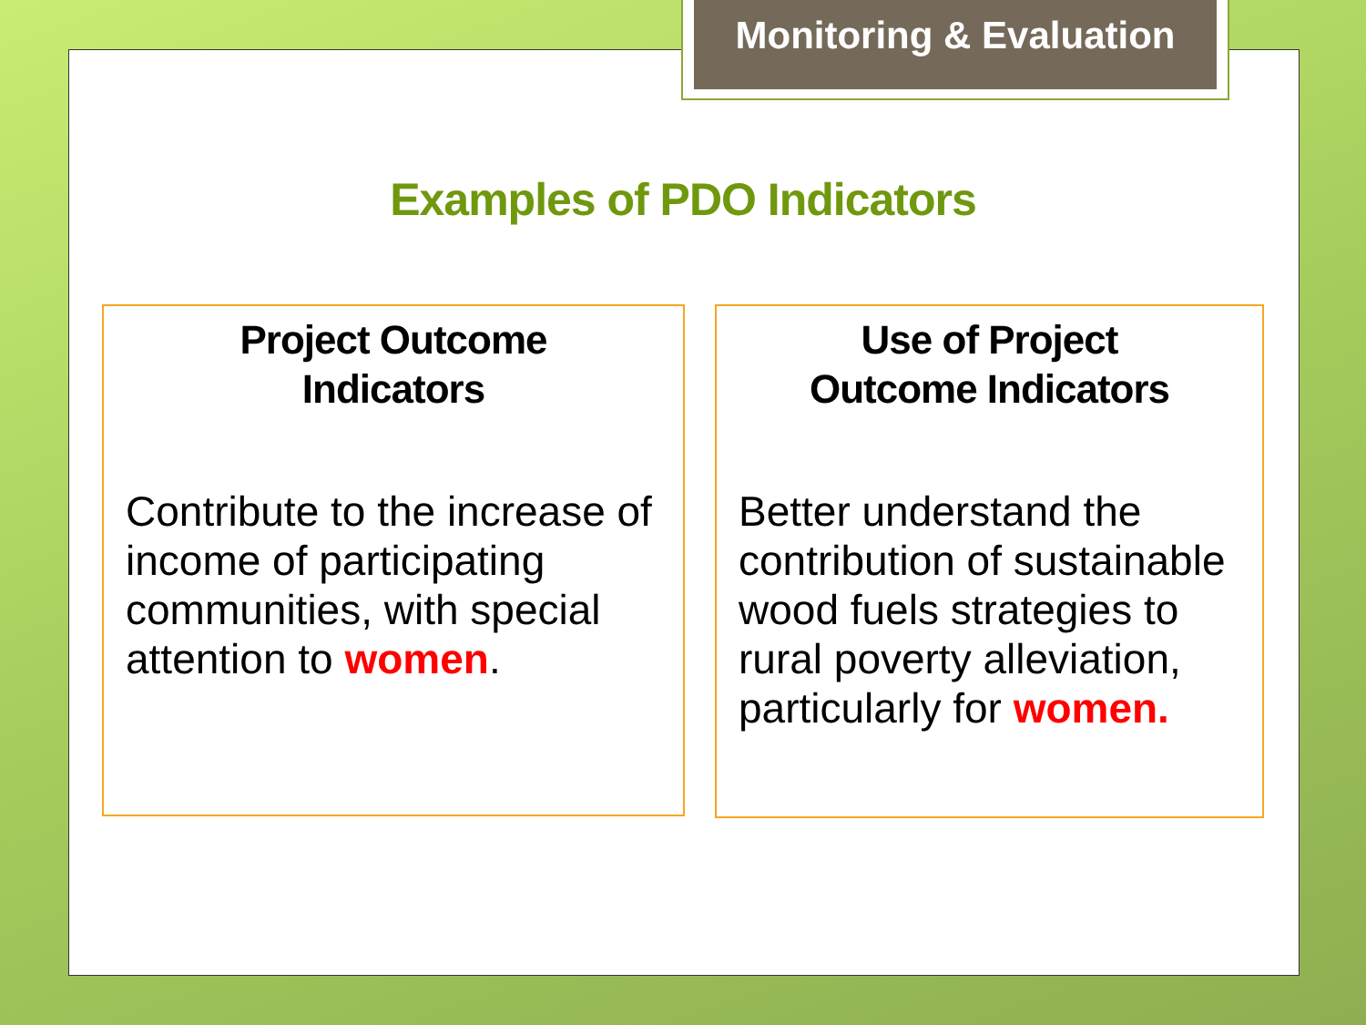Monitoring & Evaluation
Examples of PDO Indicators
Project Outcome
Indicators
Contribute to the increase of income of participating communities, with special attention to women.
Use of Project
Outcome Indicators
Better understand the contribution of sustainable wood fuels strategies to rural poverty alleviation, particularly for women.